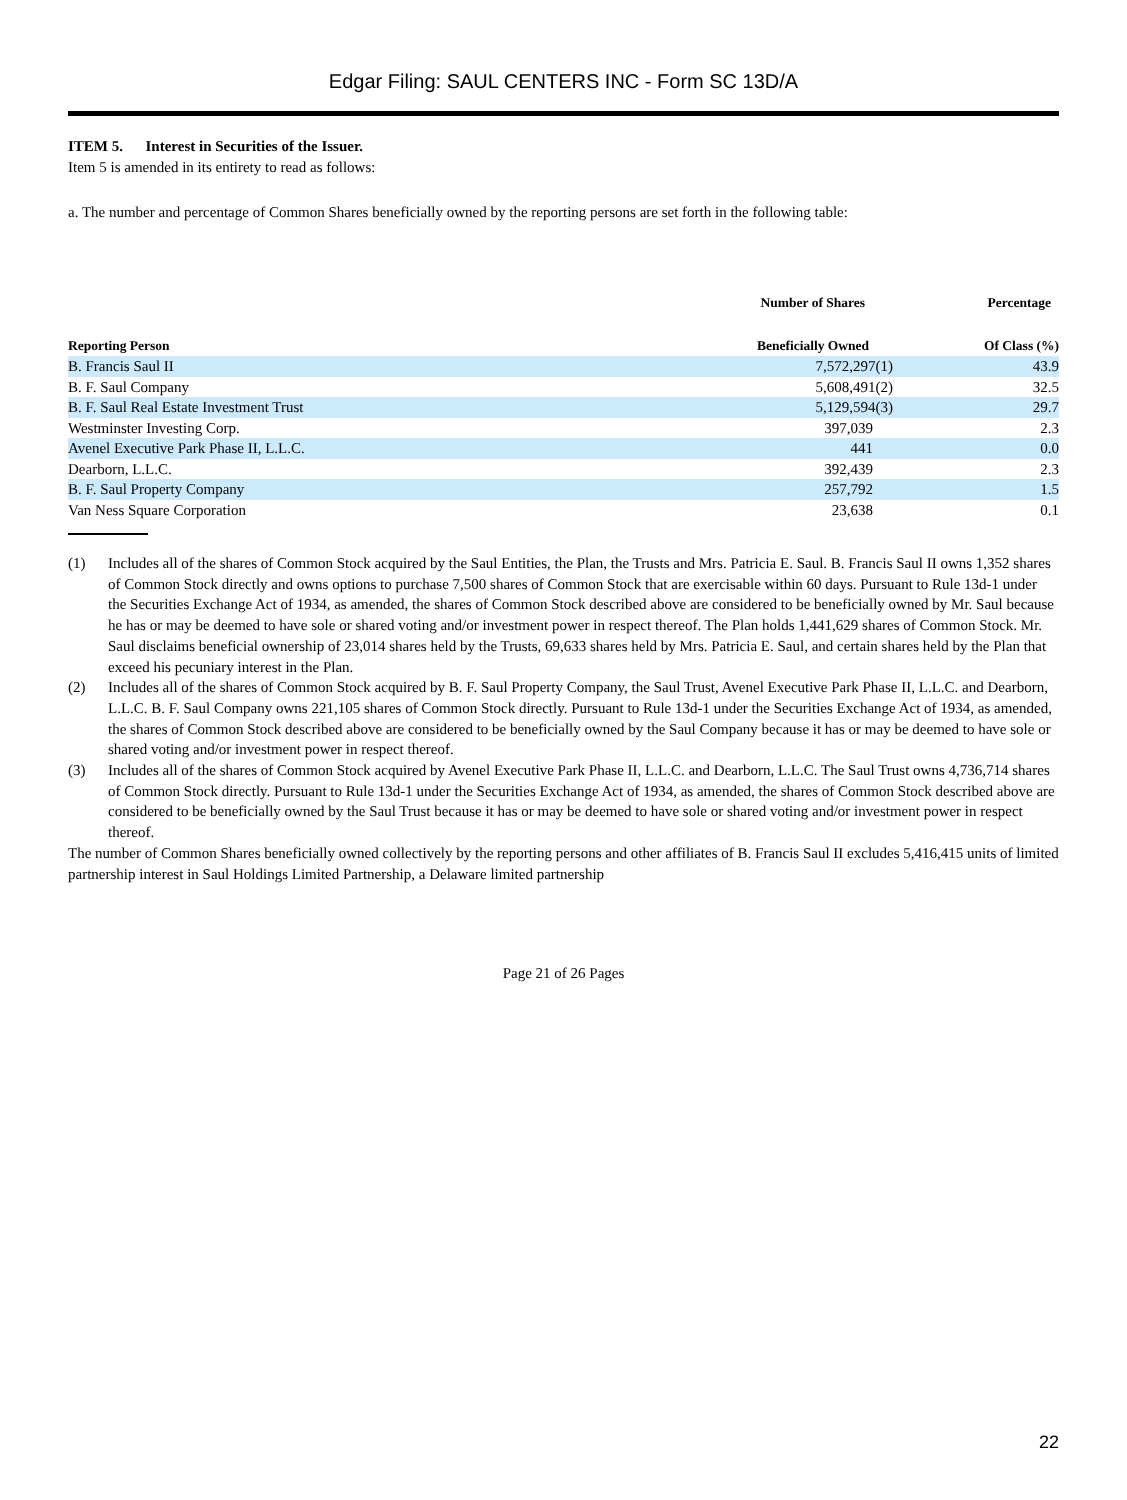Edgar Filing: SAUL CENTERS INC - Form SC 13D/A
ITEM 5. Interest in Securities of the Issuer.
Item 5 is amended in its entirety to read as follows:
a. The number and percentage of Common Shares beneficially owned by the reporting persons are set forth in the following table:
| | Number of Shares | Percentage |
| --- | --- | --- |
| Reporting Person | Beneficially Owned | Of Class (%) |
| B. Francis Saul II | 7,572,297(1) | 43.9 |
| B. F. Saul Company | 5,608,491(2) | 32.5 |
| B. F. Saul Real Estate Investment Trust | 5,129,594(3) | 29.7 |
| Westminster Investing Corp. | 397,039 | 2.3 |
| Avenel Executive Park Phase II, L.L.C. | 441 | 0.0 |
| Dearborn, L.L.C. | 392,439 | 2.3 |
| B. F. Saul Property Company | 257,792 | 1.5 |
| Van Ness Square Corporation | 23,638 | 0.1 |
(1) Includes all of the shares of Common Stock acquired by the Saul Entities, the Plan, the Trusts and Mrs. Patricia E. Saul. B. Francis Saul II owns 1,352 shares of Common Stock directly and owns options to purchase 7,500 shares of Common Stock that are exercisable within 60 days. Pursuant to Rule 13d-1 under the Securities Exchange Act of 1934, as amended, the shares of Common Stock described above are considered to be beneficially owned by Mr. Saul because he has or may be deemed to have sole or shared voting and/or investment power in respect thereof. The Plan holds 1,441,629 shares of Common Stock. Mr. Saul disclaims beneficial ownership of 23,014 shares held by the Trusts, 69,633 shares held by Mrs. Patricia E. Saul, and certain shares held by the Plan that exceed his pecuniary interest in the Plan.
(2) Includes all of the shares of Common Stock acquired by B. F. Saul Property Company, the Saul Trust, Avenel Executive Park Phase II, L.L.C. and Dearborn, L.L.C. B. F. Saul Company owns 221,105 shares of Common Stock directly. Pursuant to Rule 13d-1 under the Securities Exchange Act of 1934, as amended, the shares of Common Stock described above are considered to be beneficially owned by the Saul Company because it has or may be deemed to have sole or shared voting and/or investment power in respect thereof.
(3) Includes all of the shares of Common Stock acquired by Avenel Executive Park Phase II, L.L.C. and Dearborn, L.L.C. The Saul Trust owns 4,736,714 shares of Common Stock directly. Pursuant to Rule 13d-1 under the Securities Exchange Act of 1934, as amended, the shares of Common Stock described above are considered to be beneficially owned by the Saul Trust because it has or may be deemed to have sole or shared voting and/or investment power in respect thereof.
The number of Common Shares beneficially owned collectively by the reporting persons and other affiliates of B. Francis Saul II excludes 5,416,415 units of limited partnership interest in Saul Holdings Limited Partnership, a Delaware limited partnership
Page 21 of 26 Pages
22